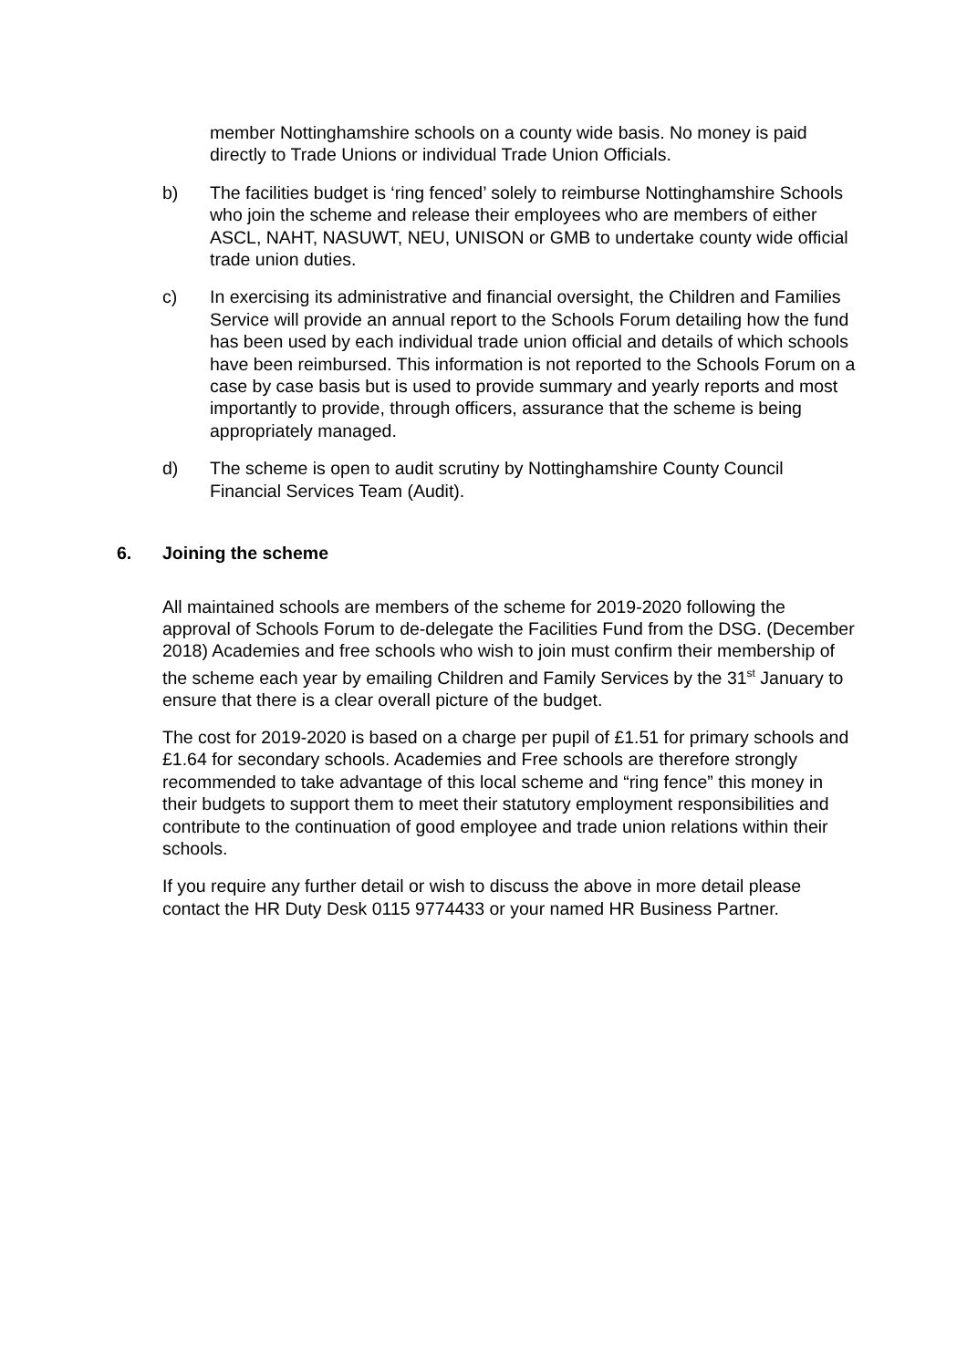member Nottinghamshire schools on a county wide basis. No money is paid directly to Trade Unions or individual Trade Union Officials.
b) The facilities budget is ‘ring fenced’ solely to reimburse Nottinghamshire Schools who join the scheme and release their employees who are members of either ASCL, NAHT, NASUWT, NEU, UNISON or GMB to undertake county wide official trade union duties.
c) In exercising its administrative and financial oversight, the Children and Families Service will provide an annual report to the Schools Forum detailing how the fund has been used by each individual trade union official and details of which schools have been reimbursed. This information is not reported to the Schools Forum on a case by case basis but is used to provide summary and yearly reports and most importantly to provide, through officers, assurance that the scheme is being appropriately managed.
d) The scheme is open to audit scrutiny by Nottinghamshire County Council Financial Services Team (Audit).
6. Joining the scheme
All maintained schools are members of the scheme for 2019-2020 following the approval of Schools Forum to de-delegate the Facilities Fund from the DSG. (December 2018) Academies and free schools who wish to join must confirm their membership of the scheme each year by emailing Children and Family Services by the 31<sup>st</sup> January to ensure that there is a clear overall picture of the budget.
The cost for 2019-2020 is based on a charge per pupil of £1.51 for primary schools and £1.64 for secondary schools. Academies and Free schools are therefore strongly recommended to take advantage of this local scheme and “ring fence” this money in their budgets to support them to meet their statutory employment responsibilities and contribute to the continuation of good employee and trade union relations within their schools.
If you require any further detail or wish to discuss the above in more detail please contact the HR Duty Desk 0115 9774433 or your named HR Business Partner.